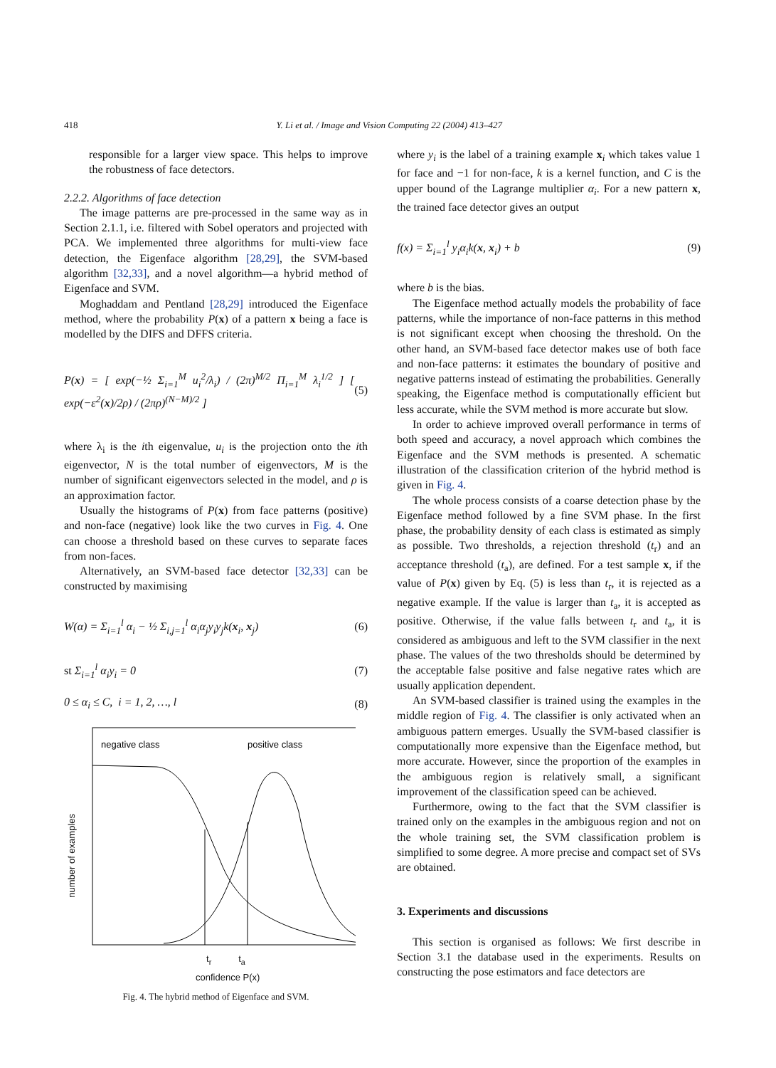418 Y. Li et al. / Image and Vision Computing 22 (2004) 413–427
responsible for a larger view space. This helps to improve the robustness of face detectors.
2.2.2. Algorithms of face detection
The image patterns are pre-processed in the same way as in Section 2.1.1, i.e. filtered with Sobel operators and projected with PCA. We implemented three algorithms for multi-view face detection, the Eigenface algorithm [28,29], the SVM-based algorithm [32,33], and a novel algorithm—a hybrid method of Eigenface and SVM.
Moghaddam and Pentland [28,29] introduced the Eigenface method, where the probability P(x) of a pattern x being a face is modelled by the DIFS and DFFS criteria.
P(x) = [ exp(−½ Σ<sub>i=1</sub><sup>M</sup> u<sub>i</sub><sup>2</sup>/λ<sub>i</sub>) / (2π)<sup>M/2</sup> Π<sub>i=1</sub><sup>M</sup> λ<sub>i</sub><sup>1/2</sup> ] [ exp(−ε<sup>2</sup>(x)/2ρ) / (2πρ)<sup>(N−M)/2</sup> ] (5)
where λ<sub>i</sub> is the ith eigenvalue, u<sub>i</sub> is the projection onto the ith eigenvector, N is the total number of eigenvectors, M is the number of significant eigenvectors selected in the model, and ρ is an approximation factor.
Usually the histograms of P(x) from face patterns (positive) and non-face (negative) look like the two curves in Fig. 4. One can choose a threshold based on these curves to separate faces from non-faces.
Alternatively, an SVM-based face detector [32,33] can be constructed by maximising
W(α) = Σ<sub>i=1</sub><sup>l</sup> α<sub>i</sub> − ½ Σ<sub>i,j=1</sub><sup>l</sup> α<sub>i</sub>α<sub>j</sub>y<sub>i</sub>y<sub>j</sub>k(x<sub>i</sub>, x<sub>j</sub>) (6)
st Σ<sub>i=1</sub><sup>l</sup> α<sub>i</sub>y<sub>i</sub> = 0 (7)
0 ≤ α<sub>i</sub> ≤ C, i = 1, 2, …, l (8)
number of examples
negative class
positive class
t<sub>r</sub> t<sub>a</sub>
confidence P(x)
Fig. 4. The hybrid method of Eigenface and SVM.
where y<sub>i</sub> is the label of a training example x<sub>i</sub> which takes value 1 for face and −1 for non-face, k is a kernel function, and C is the upper bound of the Lagrange multiplier α<sub>i</sub>. For a new pattern x, the trained face detector gives an output
f(x) = Σ<sub>i=1</sub><sup>l</sup> y<sub>i</sub>α<sub>i</sub>k(x, x<sub>i</sub>) + b (9)
where b is the bias.
The Eigenface method actually models the probability of face patterns, while the importance of non-face patterns in this method is not significant except when choosing the threshold. On the other hand, an SVM-based face detector makes use of both face and non-face patterns: it estimates the boundary of positive and negative patterns instead of estimating the probabilities. Generally speaking, the Eigenface method is computationally efficient but less accurate, while the SVM method is more accurate but slow.
In order to achieve improved overall performance in terms of both speed and accuracy, a novel approach which combines the Eigenface and the SVM methods is presented. A schematic illustration of the classification criterion of the hybrid method is given in Fig. 4.
The whole process consists of a coarse detection phase by the Eigenface method followed by a fine SVM phase. In the first phase, the probability density of each class is estimated as simply as possible. Two thresholds, a rejection threshold (t<sub>r</sub>) and an acceptance threshold (t<sub>a</sub>), are defined. For a test sample x, if the value of P(x) given by Eq. (5) is less than t<sub>r</sub>, it is rejected as a negative example. If the value is larger than t<sub>a</sub>, it is accepted as positive. Otherwise, if the value falls between t<sub>r</sub> and t<sub>a</sub>, it is considered as ambiguous and left to the SVM classifier in the next phase. The values of the two thresholds should be determined by the acceptable false positive and false negative rates which are usually application dependent.
An SVM-based classifier is trained using the examples in the middle region of Fig. 4. The classifier is only activated when an ambiguous pattern emerges. Usually the SVM-based classifier is computationally more expensive than the Eigenface method, but more accurate. However, since the proportion of the examples in the ambiguous region is relatively small, a significant improvement of the classification speed can be achieved.
Furthermore, owing to the fact that the SVM classifier is trained only on the examples in the ambiguous region and not on the whole training set, the SVM classification problem is simplified to some degree. A more precise and compact set of SVs are obtained.
3. Experiments and discussions
This section is organised as follows: We first describe in Section 3.1 the database used in the experiments. Results on constructing the pose estimators and face detectors are